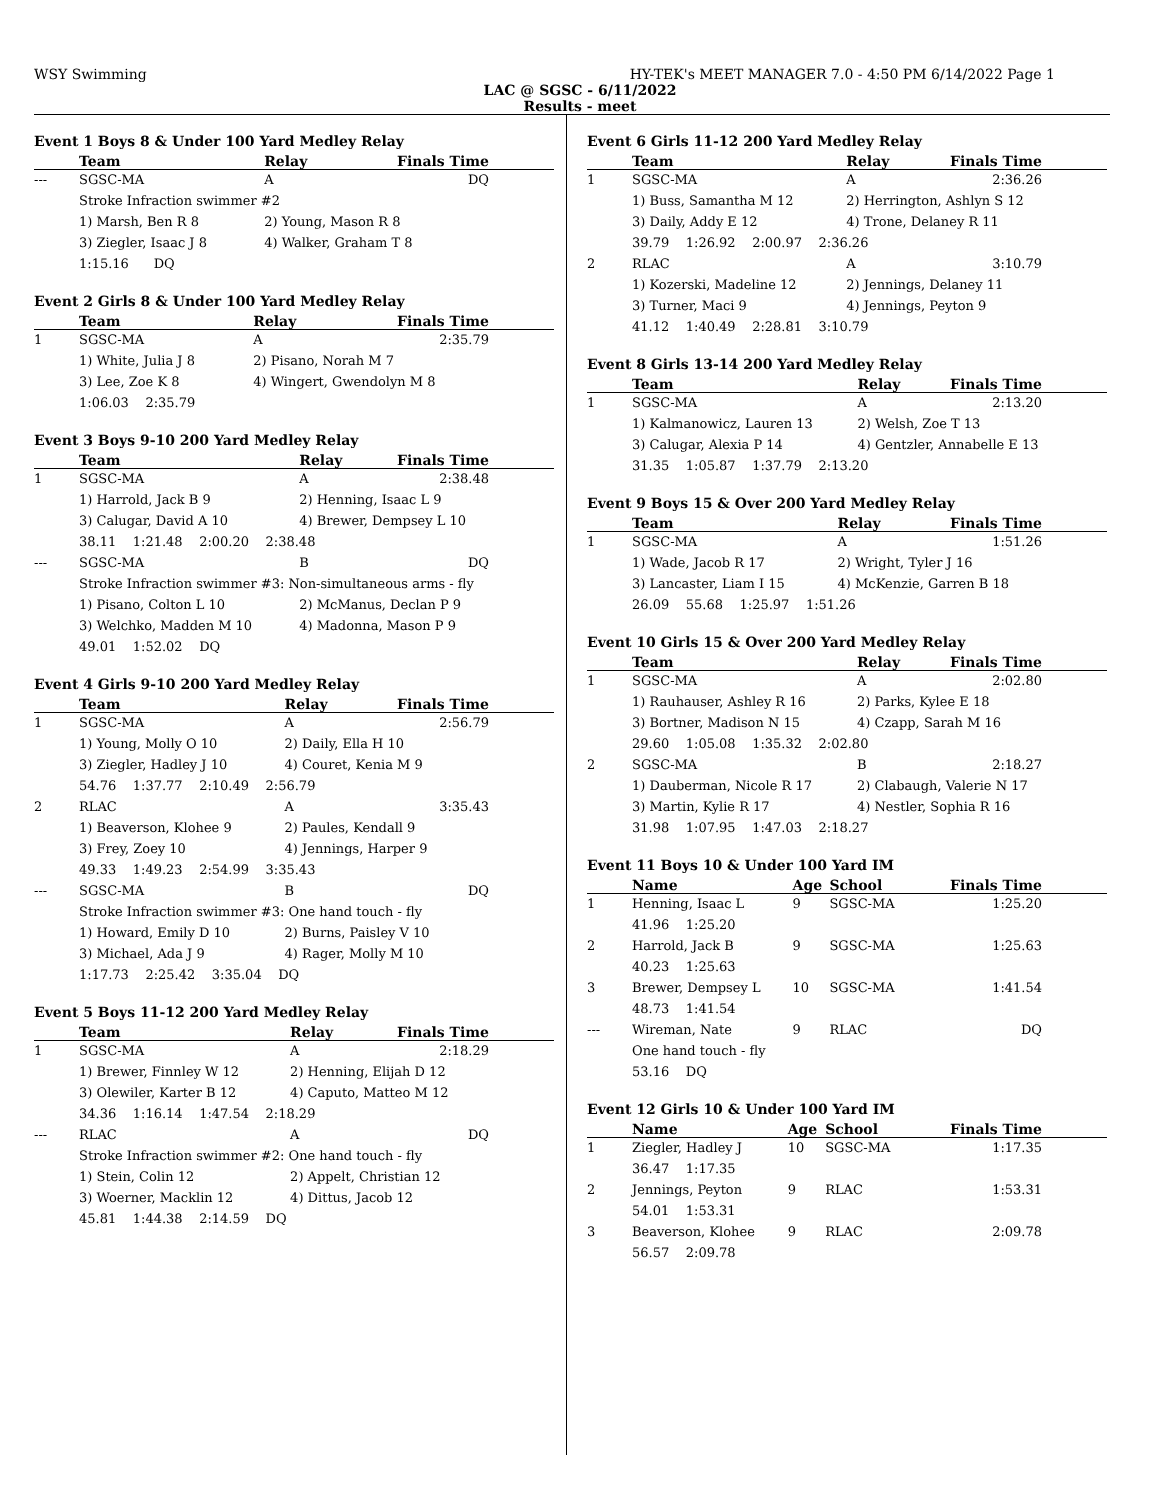WSY Swimming HY-TEK's MEET MANAGER 7.0 - 4:50 PM 6/14/2022 Page 1
LAC @ SGSC - 6/11/2022
Results - meet
Event 1 Boys 8 & Under 100 Yard Medley Relay
| | Team | Relay | Finals Time |
| --- | --- | --- | --- |
| --- | SGSC-MA | A | DQ |
| | Stroke Infraction swimmer #2 | | |
| | 1) Marsh, Ben R 8 | 2) Young, Mason R 8 | |
| | 3) Ziegler, Isaac J 8 | 4) Walker, Graham T 8 | |
| | 1:15.16 DQ | | |
Event 2 Girls 8 & Under 100 Yard Medley Relay
| | Team | Relay | Finals Time |
| --- | --- | --- | --- |
| 1 | SGSC-MA | A | 2:35.79 |
| | 1) White, Julia J 8 | 2) Pisano, Norah M 7 | |
| | 3) Lee, Zoe K 8 | 4) Wingert, Gwendolyn M 8 | |
| | 1:06.03 2:35.79 | | |
Event 3 Boys 9-10 200 Yard Medley Relay
| | Team | Relay | Finals Time |
| --- | --- | --- | --- |
| 1 | SGSC-MA | A | 2:38.48 |
| | 1) Harrold, Jack B 9 | 2) Henning, Isaac L 9 | |
| | 3) Calugar, David A 10 | 4) Brewer, Dempsey L 10 | |
| | 38.11 1:21.48 2:00.20 2:38.48 | | |
| --- | SGSC-MA | B | DQ |
| | Stroke Infraction swimmer #3: Non-simultaneous arms - fly | | |
| | 1) Pisano, Colton L 10 | 2) McManus, Declan P 9 | |
| | 3) Welchko, Madden M 10 | 4) Madonna, Mason P 9 | |
| | 49.01 1:52.02 DQ | | |
Event 4 Girls 9-10 200 Yard Medley Relay
| | Team | Relay | Finals Time |
| --- | --- | --- | --- |
| 1 | SGSC-MA | A | 2:56.79 |
| | 1) Young, Molly O 10 | 2) Daily, Ella H 10 | |
| | 3) Ziegler, Hadley J 10 | 4) Couret, Kenia M 9 | |
| | 54.76 1:37.77 2:10.49 2:56.79 | | |
| 2 | RLAC | A | 3:35.43 |
| | 1) Beaverson, Klohee 9 | 2) Paules, Kendall 9 | |
| | 3) Frey, Zoey 10 | 4) Jennings, Harper 9 | |
| | 49.33 1:49.23 2:54.99 3:35.43 | | |
| --- | SGSC-MA | B | DQ |
| | Stroke Infraction swimmer #3: One hand touch - fly | | |
| | 1) Howard, Emily D 10 | 2) Burns, Paisley V 10 | |
| | 3) Michael, Ada J 9 | 4) Rager, Molly M 10 | |
| | 1:17.73 2:25.42 3:35.04 DQ | | |
Event 5 Boys 11-12 200 Yard Medley Relay
| | Team | Relay | Finals Time |
| --- | --- | --- | --- |
| 1 | SGSC-MA | A | 2:18.29 |
| | 1) Brewer, Finnley W 12 | 2) Henning, Elijah D 12 | |
| | 3) Olewiler, Karter B 12 | 4) Caputo, Matteo M 12 | |
| | 34.36 1:16.14 1:47.54 2:18.29 | | |
| --- | RLAC | A | DQ |
| | Stroke Infraction swimmer #2: One hand touch - fly | | |
| | 1) Stein, Colin 12 | 2) Appelt, Christian 12 | |
| | 3) Woerner, Macklin 12 | 4) Dittus, Jacob 12 | |
| | 45.81 1:44.38 2:14.59 DQ | | |
Event 6 Girls 11-12 200 Yard Medley Relay
| | Team | Relay | Finals Time |
| --- | --- | --- | --- |
| 1 | SGSC-MA | A | 2:36.26 |
| | 1) Buss, Samantha M 12 | 2) Herrington, Ashlyn S 12 | |
| | 3) Daily, Addy E 12 | 4) Trone, Delaney R 11 | |
| | 39.79 1:26.92 2:00.97 2:36.26 | | |
| 2 | RLAC | A | 3:10.79 |
| | 1) Kozerski, Madeline 12 | 2) Jennings, Delaney 11 | |
| | 3) Turner, Maci 9 | 4) Jennings, Peyton 9 | |
| | 41.12 1:40.49 2:28.81 3:10.79 | | |
Event 8 Girls 13-14 200 Yard Medley Relay
| | Team | Relay | Finals Time |
| --- | --- | --- | --- |
| 1 | SGSC-MA | A | 2:13.20 |
| | 1) Kalmanowicz, Lauren 13 | 2) Welsh, Zoe T 13 | |
| | 3) Calugar, Alexia P 14 | 4) Gentzler, Annabelle E 13 | |
| | 31.35 1:05.87 1:37.79 2:13.20 | | |
Event 9 Boys 15 & Over 200 Yard Medley Relay
| | Team | Relay | Finals Time |
| --- | --- | --- | --- |
| 1 | SGSC-MA | A | 1:51.26 |
| | 1) Wade, Jacob R 17 | 2) Wright, Tyler J 16 | |
| | 3) Lancaster, Liam I 15 | 4) McKenzie, Garren B 18 | |
| | 26.09 55.68 1:25.97 1:51.26 | | |
Event 10 Girls 15 & Over 200 Yard Medley Relay
| | Team | Relay | Finals Time |
| --- | --- | --- | --- |
| 1 | SGSC-MA | A | 2:02.80 |
| | 1) Rauhauser, Ashley R 16 | 2) Parks, Kylee E 18 | |
| | 3) Bortner, Madison N 15 | 4) Czapp, Sarah M 16 | |
| | 29.60 1:05.08 1:35.32 2:02.80 | | |
| 2 | SGSC-MA | B | 2:18.27 |
| | 1) Dauberman, Nicole R 17 | 2) Clabaugh, Valerie N 17 | |
| | 3) Martin, Kylie R 17 | 4) Nestler, Sophia R 16 | |
| | 31.98 1:07.95 1:47.03 2:18.27 | | |
Event 11 Boys 10 & Under 100 Yard IM
| | Name | Age | School | Finals Time |
| --- | --- | --- | --- | --- |
| 1 | Henning, Isaac L | 9 | SGSC-MA | 1:25.20 |
| | 41.96 1:25.20 | | | |
| 2 | Harrold, Jack B | 9 | SGSC-MA | 1:25.63 |
| | 40.23 1:25.63 | | | |
| 3 | Brewer, Dempsey L | 10 | SGSC-MA | 1:41.54 |
| | 48.73 1:41.54 | | | |
| --- | Wireman, Nate | 9 | RLAC | DQ |
| | One hand touch - fly | | | |
| | 53.16 DQ | | | |
Event 12 Girls 10 & Under 100 Yard IM
| | Name | Age | School | Finals Time |
| --- | --- | --- | --- | --- |
| 1 | Ziegler, Hadley J | 10 | SGSC-MA | 1:17.35 |
| | 36.47 1:17.35 | | | |
| 2 | Jennings, Peyton | 9 | RLAC | 1:53.31 |
| | 54.01 1:53.31 | | | |
| 3 | Beaverson, Klohee | 9 | RLAC | 2:09.78 |
| | 56.57 2:09.78 | | | |